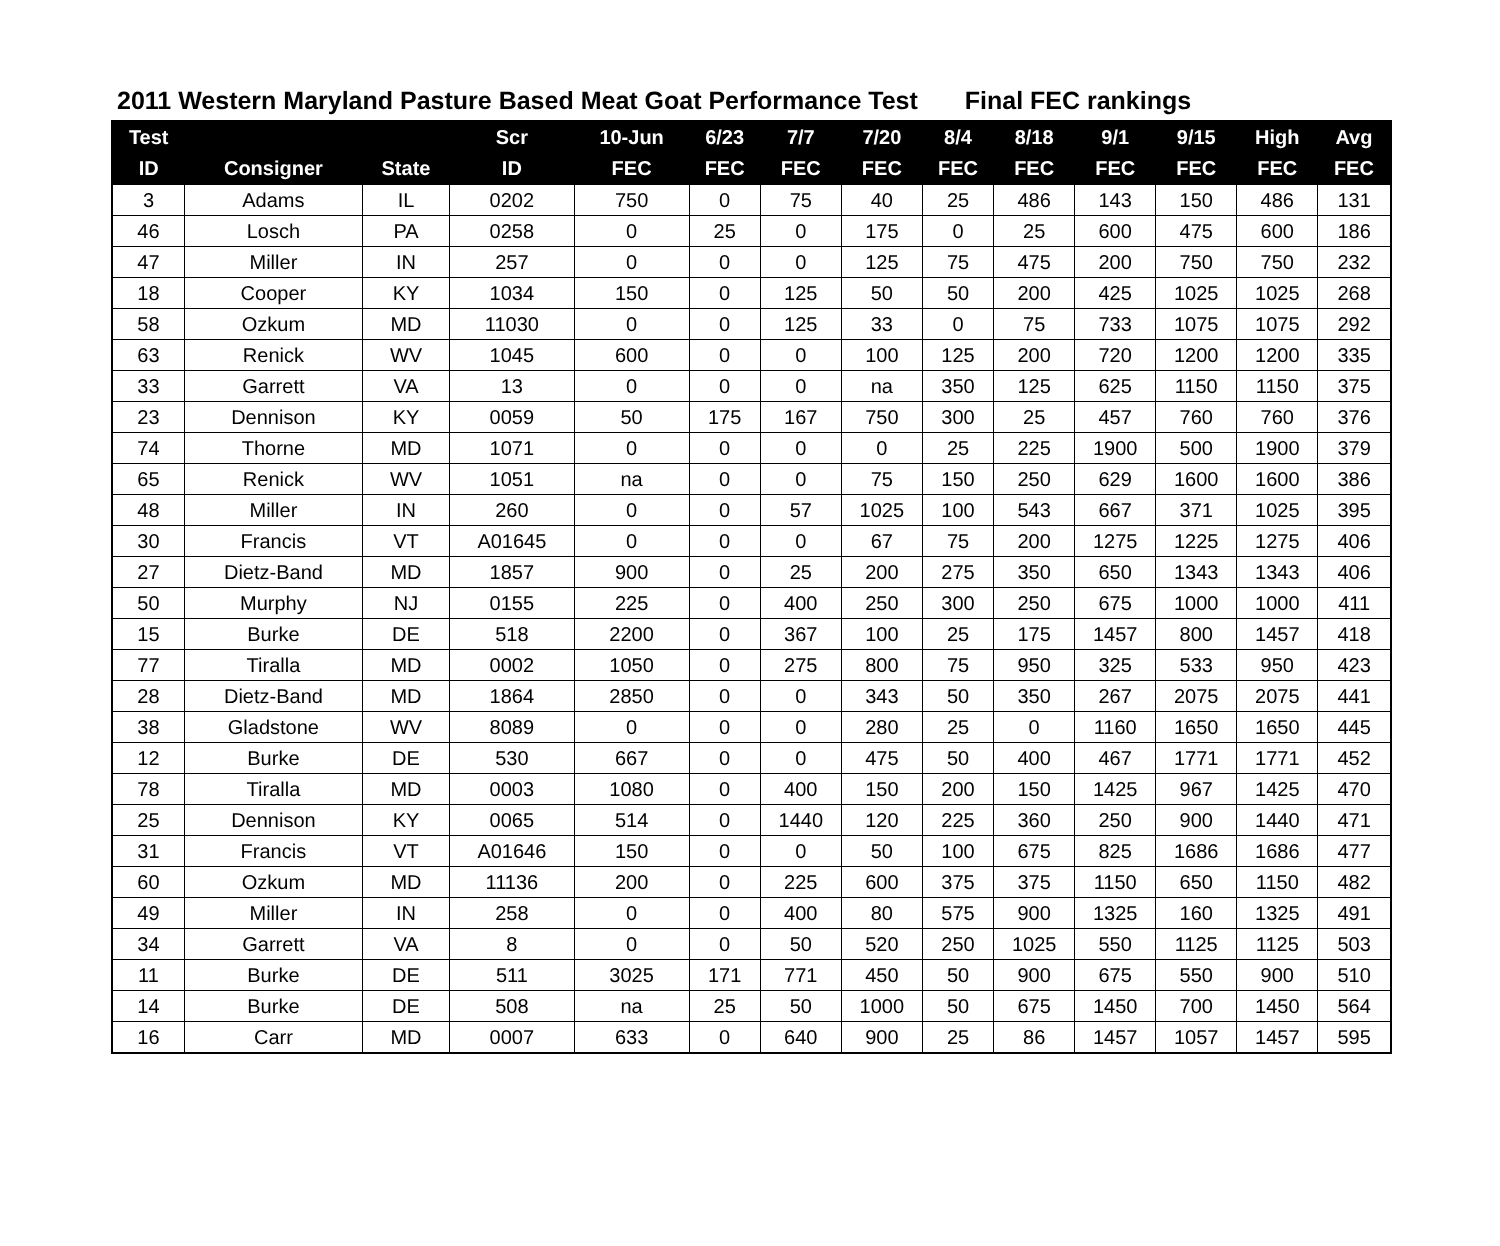2011 Western Maryland Pasture Based Meat Goat Performance Test Final FEC rankings
| Test | | | Scr | 10-Jun | 6/23 | 7/7 | 7/20 | 8/4 | 8/18 | 9/1 | 9/15 | High | Avg |
| --- | --- | --- | --- | --- | --- | --- | --- | --- | --- | --- | --- | --- | --- |
| ID | Consigner | State | ID | FEC | FEC | FEC | FEC | FEC | FEC | FEC | FEC | FEC | FEC |
| 3 | Adams | IL | 0202 | 750 | 0 | 75 | 40 | 25 | 486 | 143 | 150 | 486 | 131 |
| 46 | Losch | PA | 0258 | 0 | 25 | 0 | 175 | 0 | 25 | 600 | 475 | 600 | 186 |
| 47 | Miller | IN | 257 | 0 | 0 | 0 | 125 | 75 | 475 | 200 | 750 | 750 | 232 |
| 18 | Cooper | KY | 1034 | 150 | 0 | 125 | 50 | 50 | 200 | 425 | 1025 | 1025 | 268 |
| 58 | Ozkum | MD | 11030 | 0 | 0 | 125 | 33 | 0 | 75 | 733 | 1075 | 1075 | 292 |
| 63 | Renick | WV | 1045 | 600 | 0 | 0 | 100 | 125 | 200 | 720 | 1200 | 1200 | 335 |
| 33 | Garrett | VA | 13 | 0 | 0 | 0 | na | 350 | 125 | 625 | 1150 | 1150 | 375 |
| 23 | Dennison | KY | 0059 | 50 | 175 | 167 | 750 | 300 | 25 | 457 | 760 | 760 | 376 |
| 74 | Thorne | MD | 1071 | 0 | 0 | 0 | 0 | 25 | 225 | 1900 | 500 | 1900 | 379 |
| 65 | Renick | WV | 1051 | na | 0 | 0 | 75 | 150 | 250 | 629 | 1600 | 1600 | 386 |
| 48 | Miller | IN | 260 | 0 | 0 | 57 | 1025 | 100 | 543 | 667 | 371 | 1025 | 395 |
| 30 | Francis | VT | A01645 | 0 | 0 | 0 | 67 | 75 | 200 | 1275 | 1225 | 1275 | 406 |
| 27 | Dietz-Band | MD | 1857 | 900 | 0 | 25 | 200 | 275 | 350 | 650 | 1343 | 1343 | 406 |
| 50 | Murphy | NJ | 0155 | 225 | 0 | 400 | 250 | 300 | 250 | 675 | 1000 | 1000 | 411 |
| 15 | Burke | DE | 518 | 2200 | 0 | 367 | 100 | 25 | 175 | 1457 | 800 | 1457 | 418 |
| 77 | Tiralla | MD | 0002 | 1050 | 0 | 275 | 800 | 75 | 950 | 325 | 533 | 950 | 423 |
| 28 | Dietz-Band | MD | 1864 | 2850 | 0 | 0 | 343 | 50 | 350 | 267 | 2075 | 2075 | 441 |
| 38 | Gladstone | WV | 8089 | 0 | 0 | 0 | 280 | 25 | 0 | 1160 | 1650 | 1650 | 445 |
| 12 | Burke | DE | 530 | 667 | 0 | 0 | 475 | 50 | 400 | 467 | 1771 | 1771 | 452 |
| 78 | Tiralla | MD | 0003 | 1080 | 0 | 400 | 150 | 200 | 150 | 1425 | 967 | 1425 | 470 |
| 25 | Dennison | KY | 0065 | 514 | 0 | 1440 | 120 | 225 | 360 | 250 | 900 | 1440 | 471 |
| 31 | Francis | VT | A01646 | 150 | 0 | 0 | 50 | 100 | 675 | 825 | 1686 | 1686 | 477 |
| 60 | Ozkum | MD | 11136 | 200 | 0 | 225 | 600 | 375 | 375 | 1150 | 650 | 1150 | 482 |
| 49 | Miller | IN | 258 | 0 | 0 | 400 | 80 | 575 | 900 | 1325 | 160 | 1325 | 491 |
| 34 | Garrett | VA | 8 | 0 | 0 | 50 | 520 | 250 | 1025 | 550 | 1125 | 1125 | 503 |
| 11 | Burke | DE | 511 | 3025 | 171 | 771 | 450 | 50 | 900 | 675 | 550 | 900 | 510 |
| 14 | Burke | DE | 508 | na | 25 | 50 | 1000 | 50 | 675 | 1450 | 700 | 1450 | 564 |
| 16 | Carr | MD | 0007 | 633 | 0 | 640 | 900 | 25 | 86 | 1457 | 1057 | 1457 | 595 |